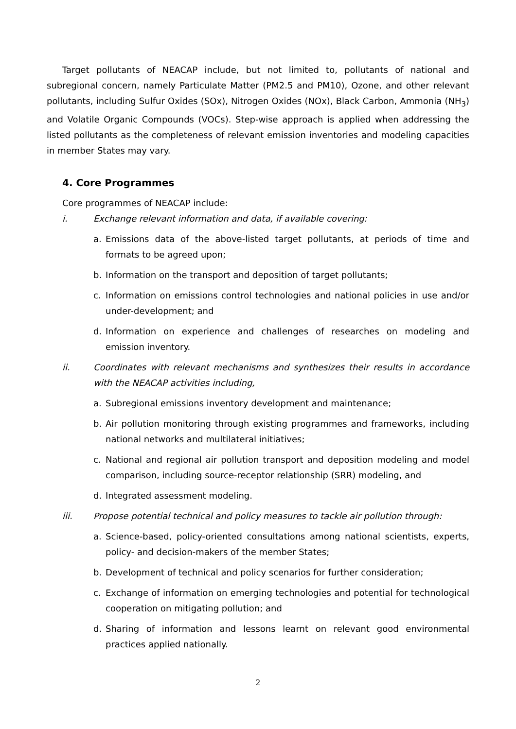Target pollutants of NEACAP include, but not limited to, pollutants of national and subregional concern, namely Particulate Matter (PM2.5 and PM10), Ozone, and other relevant pollutants, including Sulfur Oxides (SOx), Nitrogen Oxides (NOx), Black Carbon, Ammonia (NH<sub>3</sub>) and Volatile Organic Compounds (VOCs). Step-wise approach is applied when addressing the listed pollutants as the completeness of relevant emission inventories and modeling capacities in member States may vary.
4. Core Programmes
Core programmes of NEACAP include:
i. Exchange relevant information and data, if available covering:
a. Emissions data of the above-listed target pollutants, at periods of time and formats to be agreed upon;
b. Information on the transport and deposition of target pollutants;
c. Information on emissions control technologies and national policies in use and/or under-development; and
d. Information on experience and challenges of researches on modeling and emission inventory.
ii. Coordinates with relevant mechanisms and synthesizes their results in accordance with the NEACAP activities including,
a. Subregional emissions inventory development and maintenance;
b. Air pollution monitoring through existing programmes and frameworks, including national networks and multilateral initiatives;
c. National and regional air pollution transport and deposition modeling and model comparison, including source-receptor relationship (SRR) modeling, and
d. Integrated assessment modeling.
iii. Propose potential technical and policy measures to tackle air pollution through:
a. Science-based, policy-oriented consultations among national scientists, experts, policy- and decision-makers of the member States;
b. Development of technical and policy scenarios for further consideration;
c. Exchange of information on emerging technologies and potential for technological cooperation on mitigating pollution; and
d. Sharing of information and lessons learnt on relevant good environmental practices applied nationally.
2